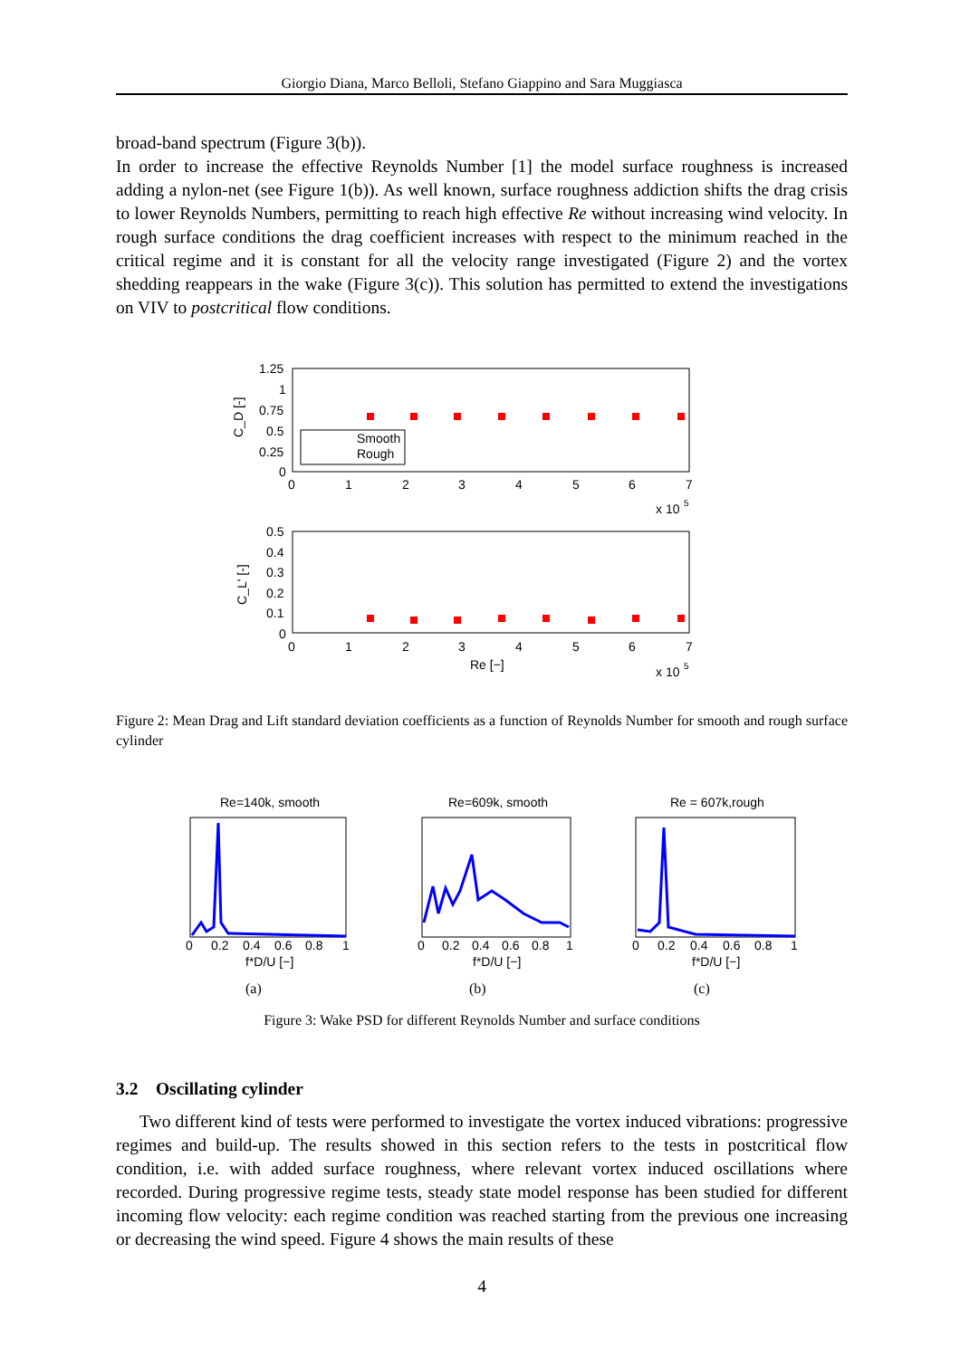Giorgio Diana, Marco Belloli, Stefano Giappino and Sara Muggiasca
broad-band spectrum (Figure 3(b)).
In order to increase the effective Reynolds Number [1] the model surface roughness is increased adding a nylon-net (see Figure 1(b)). As well known, surface roughness addiction shifts the drag crisis to lower Reynolds Numbers, permitting to reach high effective Re without increasing wind velocity. In rough surface conditions the drag coefficient increases with respect to the minimum reached in the critical regime and it is constant for all the velocity range investigated (Figure 2) and the vortex shedding reappears in the wake (Figure 3(c)). This solution has permitted to extend the investigations on VIV to postcritical flow conditions.
1.25
1
0.75
0.5
0.25
0
0
1
2
3
4
5
6
7
x 10
5
C_D [-]
Smooth
Rough
0.5
0.4
0.3
0.2
0.1
0
0
1
2
3
4
5
6
7
Re [−]
x 10
5
C_L' [-]
Figure 2: Mean Drag and Lift standard deviation coefficients as a function of Reynolds Number for smooth and rough surface cylinder
Re=140k, smooth
0
0.2
0.4
0.6
0.8
1
f*D/U [−]
Re=609k, smooth
0
0.2
0.4
0.6
0.8
1
f*D/U [−]
Re = 607k,rough
0
0.2
0.4
0.6
0.8
1
f*D/U [−]
(a)
(b)
(c)
Figure 3: Wake PSD for different Reynolds Number and surface conditions
3.2 Oscillating cylinder
Two different kind of tests were performed to investigate the vortex induced vibrations: progressive regimes and build-up. The results showed in this section refers to the tests in postcritical flow condition, i.e. with added surface roughness, where relevant vortex induced oscillations where recorded. During progressive regime tests, steady state model response has been studied for different incoming flow velocity: each regime condition was reached starting from the previous one increasing or decreasing the wind speed. Figure 4 shows the main results of these
4